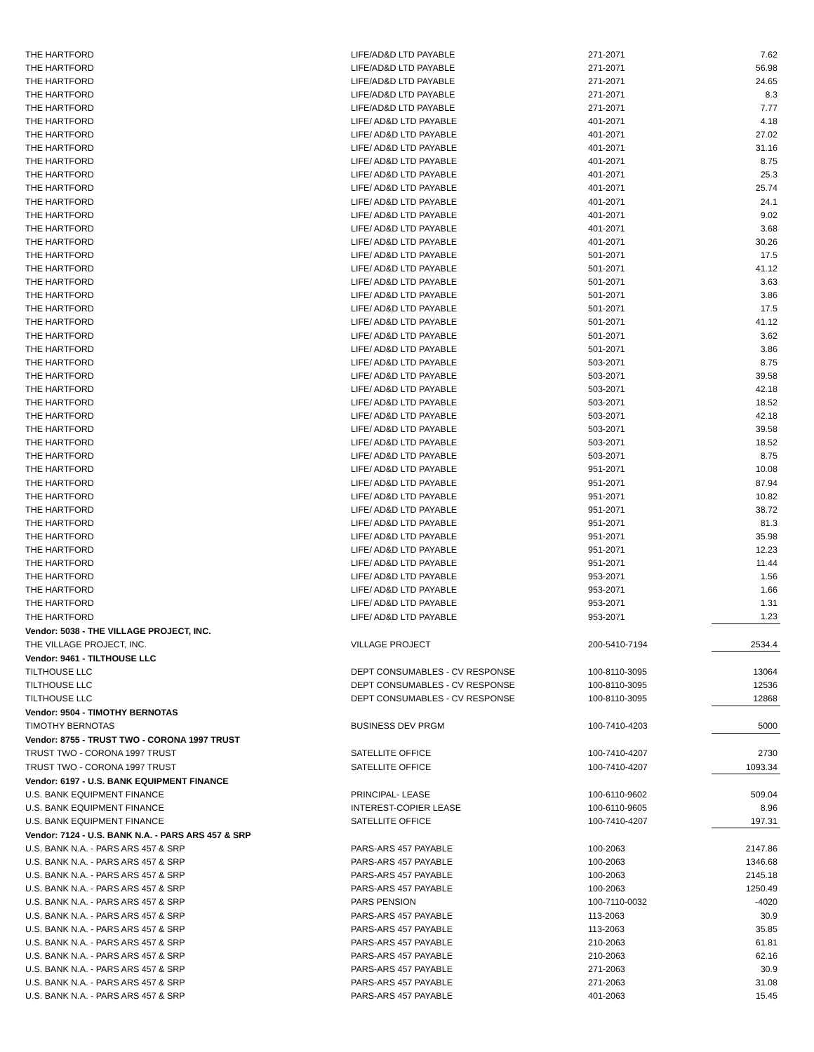| THE HARTFORD | LIFE/AD&D LTD PAYABLE | 271-2071 | 7.62 |
| THE HARTFORD | LIFE/AD&D LTD PAYABLE | 271-2071 | 56.98 |
| THE HARTFORD | LIFE/AD&D LTD PAYABLE | 271-2071 | 24.65 |
| THE HARTFORD | LIFE/AD&D LTD PAYABLE | 271-2071 | 8.3 |
| THE HARTFORD | LIFE/AD&D LTD PAYABLE | 271-2071 | 7.77 |
| THE HARTFORD | LIFE/ AD&D LTD PAYABLE | 401-2071 | 4.18 |
| THE HARTFORD | LIFE/ AD&D LTD PAYABLE | 401-2071 | 27.02 |
| THE HARTFORD | LIFE/ AD&D LTD PAYABLE | 401-2071 | 31.16 |
| THE HARTFORD | LIFE/ AD&D LTD PAYABLE | 401-2071 | 8.75 |
| THE HARTFORD | LIFE/ AD&D LTD PAYABLE | 401-2071 | 25.3 |
| THE HARTFORD | LIFE/ AD&D LTD PAYABLE | 401-2071 | 25.74 |
| THE HARTFORD | LIFE/ AD&D LTD PAYABLE | 401-2071 | 24.1 |
| THE HARTFORD | LIFE/ AD&D LTD PAYABLE | 401-2071 | 9.02 |
| THE HARTFORD | LIFE/ AD&D LTD PAYABLE | 401-2071 | 3.68 |
| THE HARTFORD | LIFE/ AD&D LTD PAYABLE | 401-2071 | 30.26 |
| THE HARTFORD | LIFE/ AD&D LTD PAYABLE | 501-2071 | 17.5 |
| THE HARTFORD | LIFE/ AD&D LTD PAYABLE | 501-2071 | 41.12 |
| THE HARTFORD | LIFE/ AD&D LTD PAYABLE | 501-2071 | 3.63 |
| THE HARTFORD | LIFE/ AD&D LTD PAYABLE | 501-2071 | 3.86 |
| THE HARTFORD | LIFE/ AD&D LTD PAYABLE | 501-2071 | 17.5 |
| THE HARTFORD | LIFE/ AD&D LTD PAYABLE | 501-2071 | 41.12 |
| THE HARTFORD | LIFE/ AD&D LTD PAYABLE | 501-2071 | 3.62 |
| THE HARTFORD | LIFE/ AD&D LTD PAYABLE | 501-2071 | 3.86 |
| THE HARTFORD | LIFE/ AD&D LTD PAYABLE | 503-2071 | 8.75 |
| THE HARTFORD | LIFE/ AD&D LTD PAYABLE | 503-2071 | 39.58 |
| THE HARTFORD | LIFE/ AD&D LTD PAYABLE | 503-2071 | 42.18 |
| THE HARTFORD | LIFE/ AD&D LTD PAYABLE | 503-2071 | 18.52 |
| THE HARTFORD | LIFE/ AD&D LTD PAYABLE | 503-2071 | 42.18 |
| THE HARTFORD | LIFE/ AD&D LTD PAYABLE | 503-2071 | 39.58 |
| THE HARTFORD | LIFE/ AD&D LTD PAYABLE | 503-2071 | 18.52 |
| THE HARTFORD | LIFE/ AD&D LTD PAYABLE | 503-2071 | 8.75 |
| THE HARTFORD | LIFE/ AD&D LTD PAYABLE | 951-2071 | 10.08 |
| THE HARTFORD | LIFE/ AD&D LTD PAYABLE | 951-2071 | 87.94 |
| THE HARTFORD | LIFE/ AD&D LTD PAYABLE | 951-2071 | 10.82 |
| THE HARTFORD | LIFE/ AD&D LTD PAYABLE | 951-2071 | 38.72 |
| THE HARTFORD | LIFE/ AD&D LTD PAYABLE | 951-2071 | 81.3 |
| THE HARTFORD | LIFE/ AD&D LTD PAYABLE | 951-2071 | 35.98 |
| THE HARTFORD | LIFE/ AD&D LTD PAYABLE | 951-2071 | 12.23 |
| THE HARTFORD | LIFE/ AD&D LTD PAYABLE | 951-2071 | 11.44 |
| THE HARTFORD | LIFE/ AD&D LTD PAYABLE | 953-2071 | 1.56 |
| THE HARTFORD | LIFE/ AD&D LTD PAYABLE | 953-2071 | 1.66 |
| THE HARTFORD | LIFE/ AD&D LTD PAYABLE | 953-2071 | 1.31 |
| THE HARTFORD | LIFE/ AD&D LTD PAYABLE | 953-2071 | 1.23 |
| Vendor: 5038 - THE VILLAGE PROJECT, INC. | | | |
| THE VILLAGE PROJECT, INC. | VILLAGE PROJECT | 200-5410-7194 | 2534.4 |
| Vendor: 9461 - TILTHOUSE LLC | | | |
| TILTHOUSE LLC | DEPT CONSUMABLES - CV RESPONSE | 100-8110-3095 | 13064 |
| TILTHOUSE LLC | DEPT CONSUMABLES - CV RESPONSE | 100-8110-3095 | 12536 |
| TILTHOUSE LLC | DEPT CONSUMABLES - CV RESPONSE | 100-8110-3095 | 12868 |
| Vendor: 9504 - TIMOTHY BERNOTAS | | | |
| TIMOTHY BERNOTAS | BUSINESS DEV PRGM | 100-7410-4203 | 5000 |
| Vendor: 8755 - TRUST TWO - CORONA 1997 TRUST | | | |
| TRUST TWO - CORONA 1997 TRUST | SATELLITE OFFICE | 100-7410-4207 | 2730 |
| TRUST TWO - CORONA 1997 TRUST | SATELLITE OFFICE | 100-7410-4207 | 1093.34 |
| Vendor: 6197 - U.S. BANK EQUIPMENT FINANCE | | | |
| U.S. BANK EQUIPMENT FINANCE | PRINCIPAL- LEASE | 100-6110-9602 | 509.04 |
| U.S. BANK EQUIPMENT FINANCE | INTEREST-COPIER LEASE | 100-6110-9605 | 8.96 |
| U.S. BANK EQUIPMENT FINANCE | SATELLITE OFFICE | 100-7410-4207 | 197.31 |
| Vendor: 7124 - U.S. BANK N.A. - PARS ARS 457 & SRP | | | |
| U.S. BANK N.A. - PARS ARS 457 & SRP | PARS-ARS 457 PAYABLE | 100-2063 | 2147.86 |
| U.S. BANK N.A. - PARS ARS 457 & SRP | PARS-ARS 457 PAYABLE | 100-2063 | 1346.68 |
| U.S. BANK N.A. - PARS ARS 457 & SRP | PARS-ARS 457 PAYABLE | 100-2063 | 2145.18 |
| U.S. BANK N.A. - PARS ARS 457 & SRP | PARS-ARS 457 PAYABLE | 100-2063 | 1250.49 |
| U.S. BANK N.A. - PARS ARS 457 & SRP | PARS PENSION | 100-7110-0032 | -4020 |
| U.S. BANK N.A. - PARS ARS 457 & SRP | PARS-ARS 457 PAYABLE | 113-2063 | 30.9 |
| U.S. BANK N.A. - PARS ARS 457 & SRP | PARS-ARS 457 PAYABLE | 113-2063 | 35.85 |
| U.S. BANK N.A. - PARS ARS 457 & SRP | PARS-ARS 457 PAYABLE | 210-2063 | 61.81 |
| U.S. BANK N.A. - PARS ARS 457 & SRP | PARS-ARS 457 PAYABLE | 210-2063 | 62.16 |
| U.S. BANK N.A. - PARS ARS 457 & SRP | PARS-ARS 457 PAYABLE | 271-2063 | 30.9 |
| U.S. BANK N.A. - PARS ARS 457 & SRP | PARS-ARS 457 PAYABLE | 271-2063 | 31.08 |
| U.S. BANK N.A. - PARS ARS 457 & SRP | PARS-ARS 457 PAYABLE | 401-2063 | 15.45 |